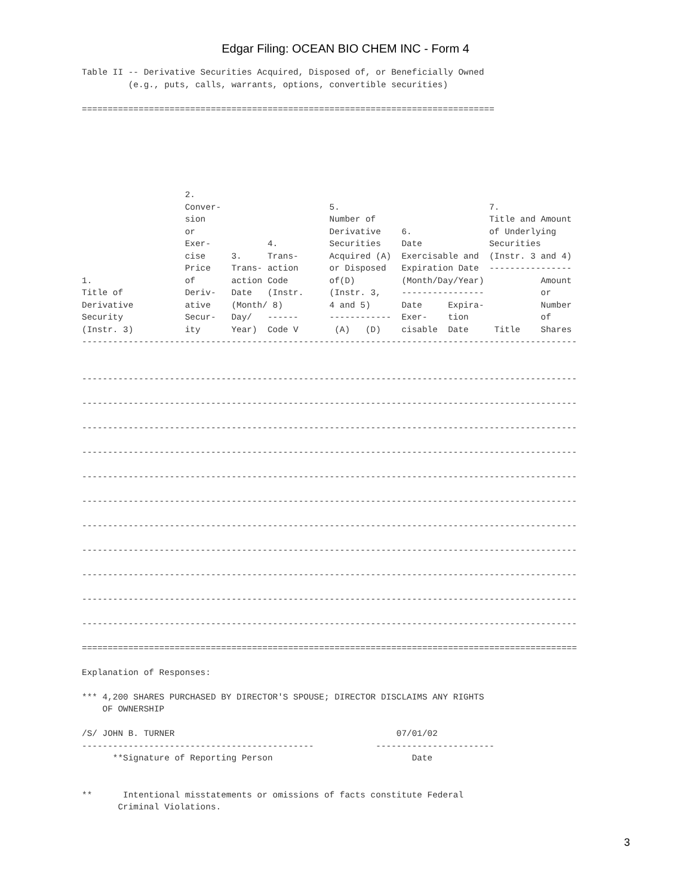Edgar Filing: OCEAN BIO CHEM INC - Form 4
Table II -- Derivative Securities Acquired, Disposed of, or Beneficially Owned
         (e.g., puts, calls, warrants, options, convertible securities)

================================================================================






                    2.
                    Conver-                     5.                             7.
                    sion                        Number of                      Title and Amount
                    or                          Derivative    6.               of Underlying
                    Exer-           4.          Securities    Date             Securities
                    cise     3.     Trans-      Acquired (A)  Exercisable and  (Instr. 3 and 4)
                    Price    Trans- action      or Disposed   Expiration Date  ----------------
1.                  of       action Code        of(D)         (Month/Day/Year)           Amount
Title of            Deriv-   Date   (Instr.     (Instr. 3,    ----------------           or
Derivative          ative    (Month/ 8)         4 and 5)      Date     Expira-           Number
Security            Secur-   Day/   ------      ------------  Exer-    tion              of
(Instr. 3)          ity      Year)  Code V       (A)   (D)    cisable  Date     Title    Shares
------------------------------------------------------------------------------------------------


------------------------------------------------------------------------------------------------

------------------------------------------------------------------------------------------------

------------------------------------------------------------------------------------------------

------------------------------------------------------------------------------------------------

------------------------------------------------------------------------------------------------

------------------------------------------------------------------------------------------------

------------------------------------------------------------------------------------------------

------------------------------------------------------------------------------------------------

------------------------------------------------------------------------------------------------

------------------------------------------------------------------------------------------------

------------------------------------------------------------------------------------------------

================================================================================================

Explanation of Responses:

*** 4,200 SHARES PURCHASED BY DIRECTOR'S SPOUSE; DIRECTOR DISCLAIMS ANY RIGHTS
    OF OWNERSHIP

/S/ JOHN B. TURNER                                           07/01/02
---------------------------------------------            -----------------------
      **Signature of Reporting Person                           Date


**      Intentional misstatements or omissions of facts constitute Federal
       Criminal Violations.
3